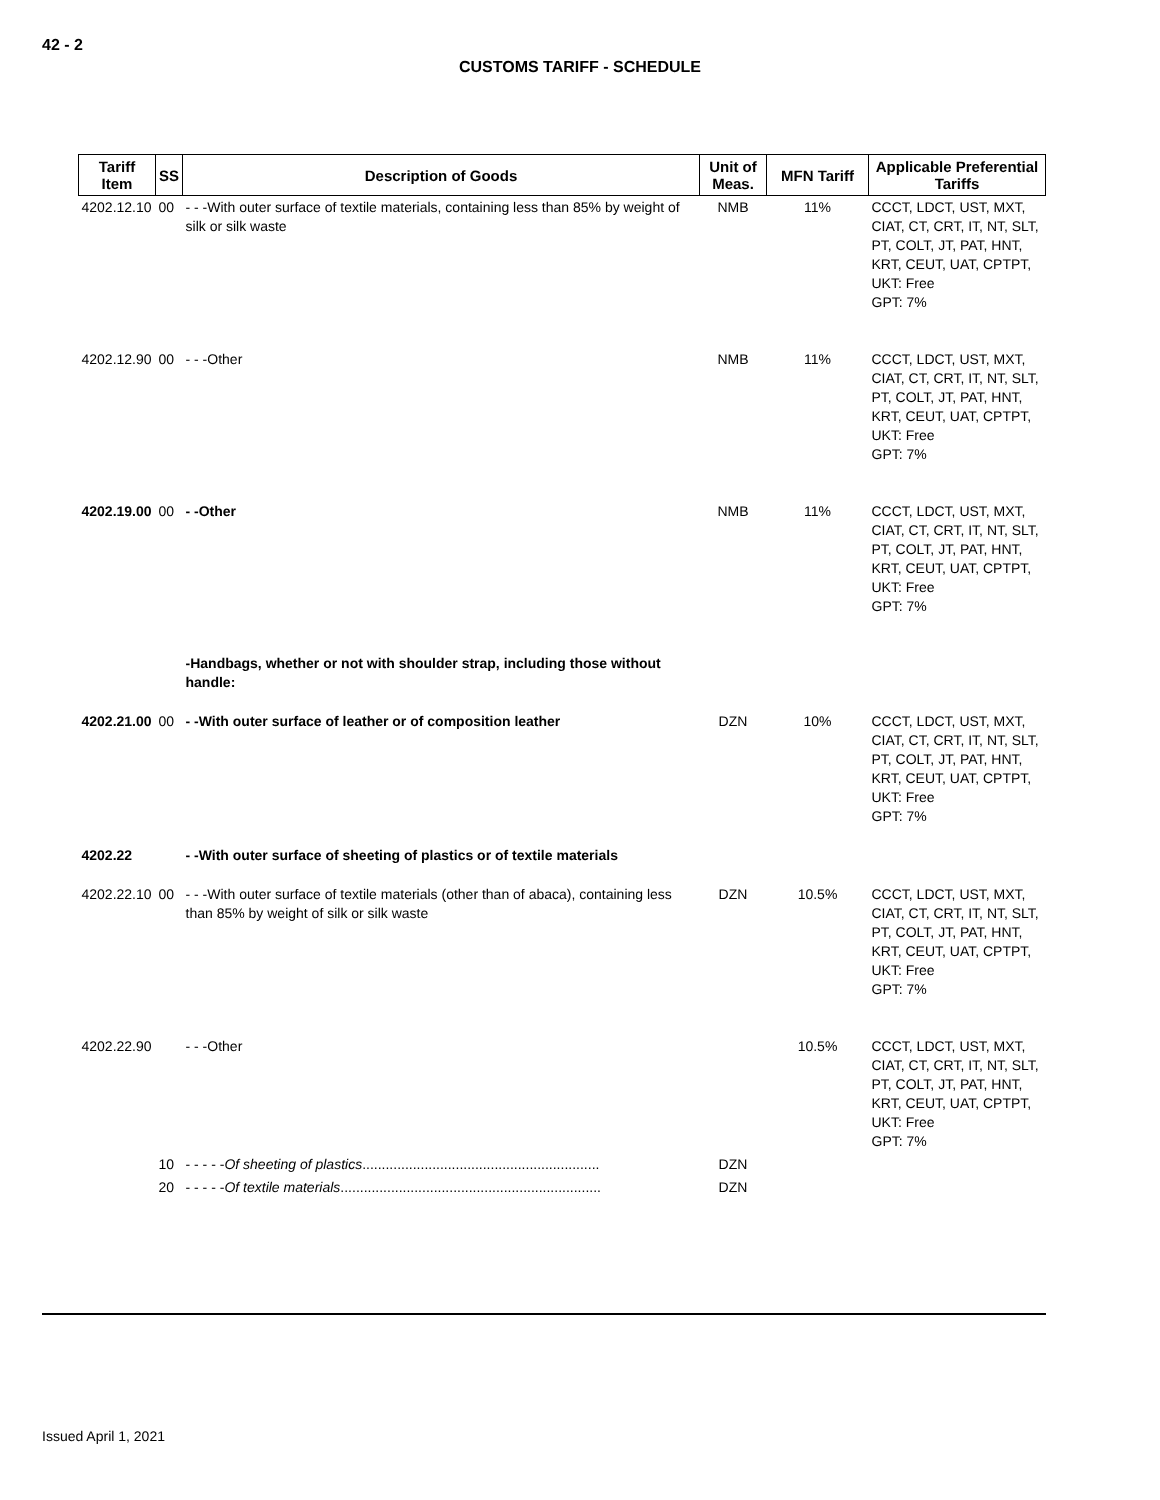42 - 2
CUSTOMS TARIFF - SCHEDULE
| Tariff Item | SS | Description of Goods | Unit of Meas. | MFN Tariff | Applicable Preferential Tariffs |
| --- | --- | --- | --- | --- | --- |
| 4202.12.10 | 00 | - - -With outer surface of textile materials, containing less than 85% by weight of silk or silk waste | NMB | 11% | CCCT, LDCT, UST, MXT, CIAT, CT, CRT, IT, NT, SLT, PT, COLT, JT, PAT, HNT, KRT, CEUT, UAT, CPTPT, UKT: Free GPT: 7% |
| 4202.12.90 | 00 | - - -Other | NMB | 11% | CCCT, LDCT, UST, MXT, CIAT, CT, CRT, IT, NT, SLT, PT, COLT, JT, PAT, HNT, KRT, CEUT, UAT, CPTPT, UKT: Free GPT: 7% |
| 4202.19.00 | 00 | - -Other | NMB | 11% | CCCT, LDCT, UST, MXT, CIAT, CT, CRT, IT, NT, SLT, PT, COLT, JT, PAT, HNT, KRT, CEUT, UAT, CPTPT, UKT: Free GPT: 7% |
| | | -Handbags, whether or not with shoulder strap, including those without handle: | | | |
| 4202.21.00 | 00 | - -With outer surface of leather or of composition leather | DZN | 10% | CCCT, LDCT, UST, MXT, CIAT, CT, CRT, IT, NT, SLT, PT, COLT, JT, PAT, HNT, KRT, CEUT, UAT, CPTPT, UKT: Free GPT: 7% |
| 4202.22 | | - -With outer surface of sheeting of plastics or of textile materials | | | |
| 4202.22.10 | 00 | - - -With outer surface of textile materials (other than of abaca), containing less than 85% by weight of silk or silk waste | DZN | 10.5% | CCCT, LDCT, UST, MXT, CIAT, CT, CRT, IT, NT, SLT, PT, COLT, JT, PAT, HNT, KRT, CEUT, UAT, CPTPT, UKT: Free GPT: 7% |
| 4202.22.90 | | - - -Other | | 10.5% | CCCT, LDCT, UST, MXT, CIAT, CT, CRT, IT, NT, SLT, PT, COLT, JT, PAT, HNT, KRT, CEUT, UAT, CPTPT, UKT: Free GPT: 7% |
| | 10 | - - - - - Of sheeting of plastics ............................................................. | DZN | | |
| | 20 | - - - - - Of textile materials ................................................................... | DZN | | |
Issued April 1, 2021